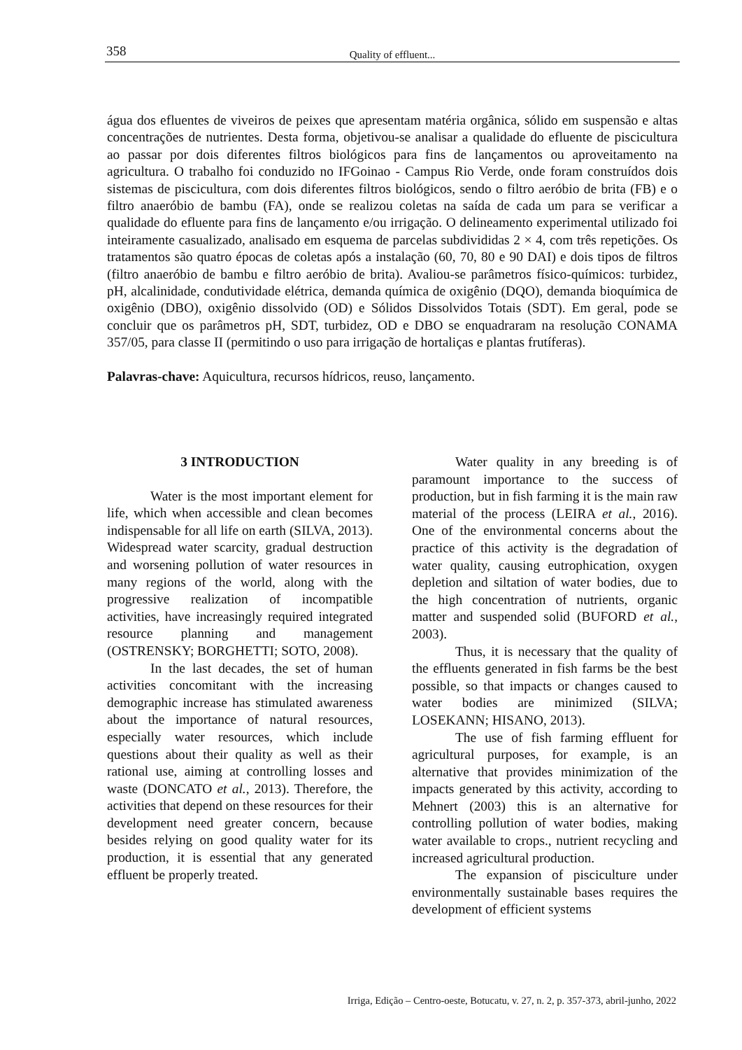358
Quality of effluent...
água dos efluentes de viveiros de peixes que apresentam matéria orgânica, sólido em suspensão e altas concentrações de nutrientes. Desta forma, objetivou-se analisar a qualidade do efluente de piscicultura ao passar por dois diferentes filtros biológicos para fins de lançamentos ou aproveitamento na agricultura. O trabalho foi conduzido no IFGoinao - Campus Rio Verde, onde foram construídos dois sistemas de piscicultura, com dois diferentes filtros biológicos, sendo o filtro aeróbio de brita (FB) e o filtro anaeróbio de bambu (FA), onde se realizou coletas na saída de cada um para se verificar a qualidade do efluente para fins de lançamento e/ou irrigação. O delineamento experimental utilizado foi inteiramente casualizado, analisado em esquema de parcelas subdivididas 2 × 4, com três repetições. Os tratamentos são quatro épocas de coletas após a instalação (60, 70, 80 e 90 DAI) e dois tipos de filtros (filtro anaeróbio de bambu e filtro aeróbio de brita). Avaliou-se parâmetros físico-químicos: turbidez, pH, alcalinidade, condutividade elétrica, demanda química de oxigênio (DQO), demanda bioquímica de oxigênio (DBO), oxigênio dissolvido (OD) e Sólidos Dissolvidos Totais (SDT). Em geral, pode se concluir que os parâmetros pH, SDT, turbidez, OD e DBO se enquadraram na resolução CONAMA 357/05, para classe II (permitindo o uso para irrigação de hortaliças e plantas frutíferas).
Palavras-chave: Aquicultura, recursos hídricos, reuso, lançamento.
3 INTRODUCTION
Water is the most important element for life, which when accessible and clean becomes indispensable for all life on earth (SILVA, 2013). Widespread water scarcity, gradual destruction and worsening pollution of water resources in many regions of the world, along with the progressive realization of incompatible activities, have increasingly required integrated resource planning and management (OSTRENSKY; BORGHETTI; SOTO, 2008).
In the last decades, the set of human activities concomitant with the increasing demographic increase has stimulated awareness about the importance of natural resources, especially water resources, which include questions about their quality as well as their rational use, aiming at controlling losses and waste (DONCATO et al., 2013). Therefore, the activities that depend on these resources for their development need greater concern, because besides relying on good quality water for its production, it is essential that any generated effluent be properly treated.
Water quality in any breeding is of paramount importance to the success of production, but in fish farming it is the main raw material of the process (LEIRA et al., 2016). One of the environmental concerns about the practice of this activity is the degradation of water quality, causing eutrophication, oxygen depletion and siltation of water bodies, due to the high concentration of nutrients, organic matter and suspended solid (BUFORD et al., 2003).
Thus, it is necessary that the quality of the effluents generated in fish farms be the best possible, so that impacts or changes caused to water bodies are minimized (SILVA; LOSEKANN; HISANO, 2013).
The use of fish farming effluent for agricultural purposes, for example, is an alternative that provides minimization of the impacts generated by this activity, according to Mehnert (2003) this is an alternative for controlling pollution of water bodies, making water available to crops., nutrient recycling and increased agricultural production.
The expansion of pisciculture under environmentally sustainable bases requires the development of efficient systems
Irriga, Edição – Centro-oeste, Botucatu, v. 27, n. 2, p. 357-373, abril-junho, 2022